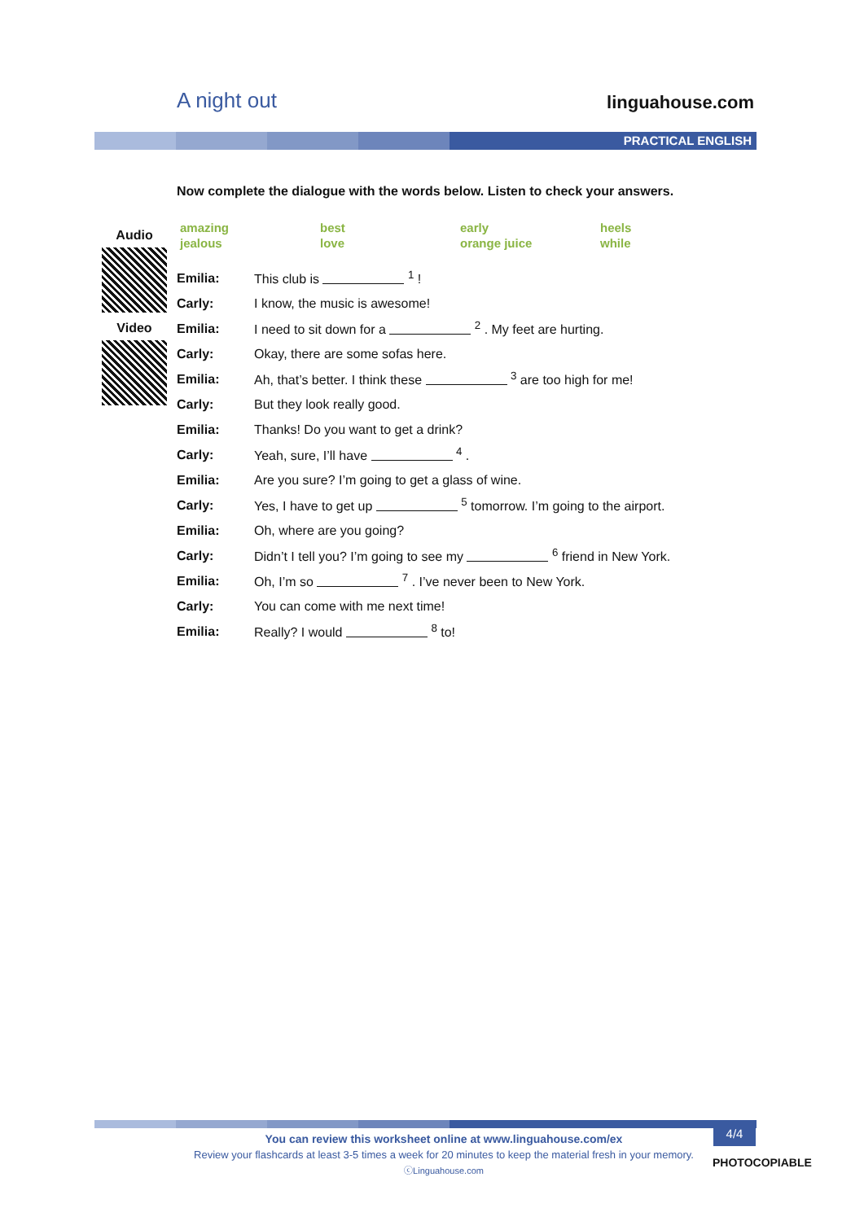A night out
linguahouse.com
PRACTICAL ENGLISH
Now complete the dialogue with the words below. Listen to check your answers.
Audio
Video
| amazing | best | early | heels |
| jealous | love | orange juice | while |
| Emilia: | This club is <sup>1</sup> ! |
| Carly: | I know, the music is awesome! |
| Emilia: | I need to sit down for a <sup>2</sup> . My feet are hurting. |
| Carly: | Okay, there are some sofas here. |
| Emilia: | Ah, that’s better. I think these <sup>3</sup> are too high for me! |
| Carly: | But they look really good. |
| Emilia: | Thanks! Do you want to get a drink? |
| Carly: | Yeah, sure, I’ll have <sup>4</sup> . |
| Emilia: | Are you sure? I’m going to get a glass of wine. |
| Carly: | Yes, I have to get up <sup>5</sup> tomorrow. I’m going to the airport. |
| Emilia: | Oh, where are you going? |
| Carly: | Didn’t I tell you? I’m going to see my <sup>6</sup> friend in New York. |
| Emilia: | Oh, I’m so <sup>7</sup> . I’ve never been to New York. |
| Carly: | You can come with me next time! |
| Emilia: | Really? I would <sup>8</sup> to! |
You can review this worksheet online at www.linguahouse.com/ex
Review your flashcards at least 3-5 times a week for 20 minutes to keep the material fresh in your memory.
ⓒLinguahouse.com
4/4
PHOTOCOPIABLE